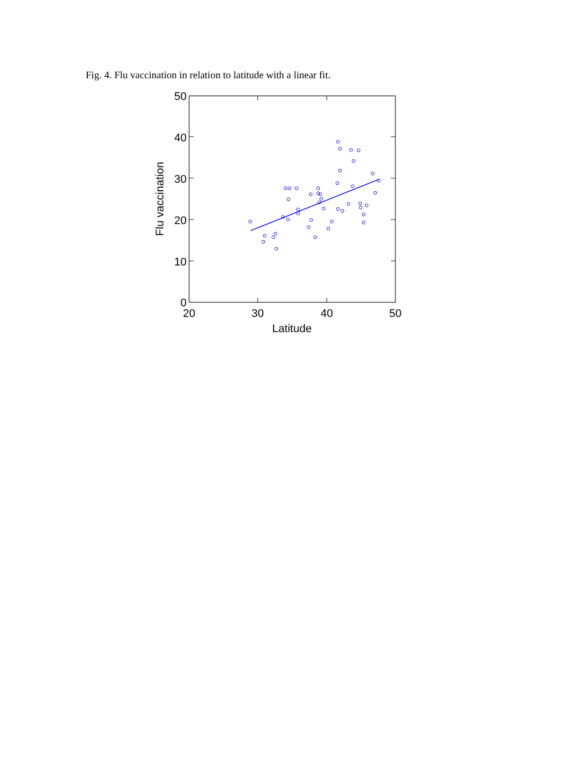Fig. 4. Flu vaccination in relation to latitude with a linear fit.
50
40
30
20
10
0
20
30
40
50
Latitude
Flu vaccination